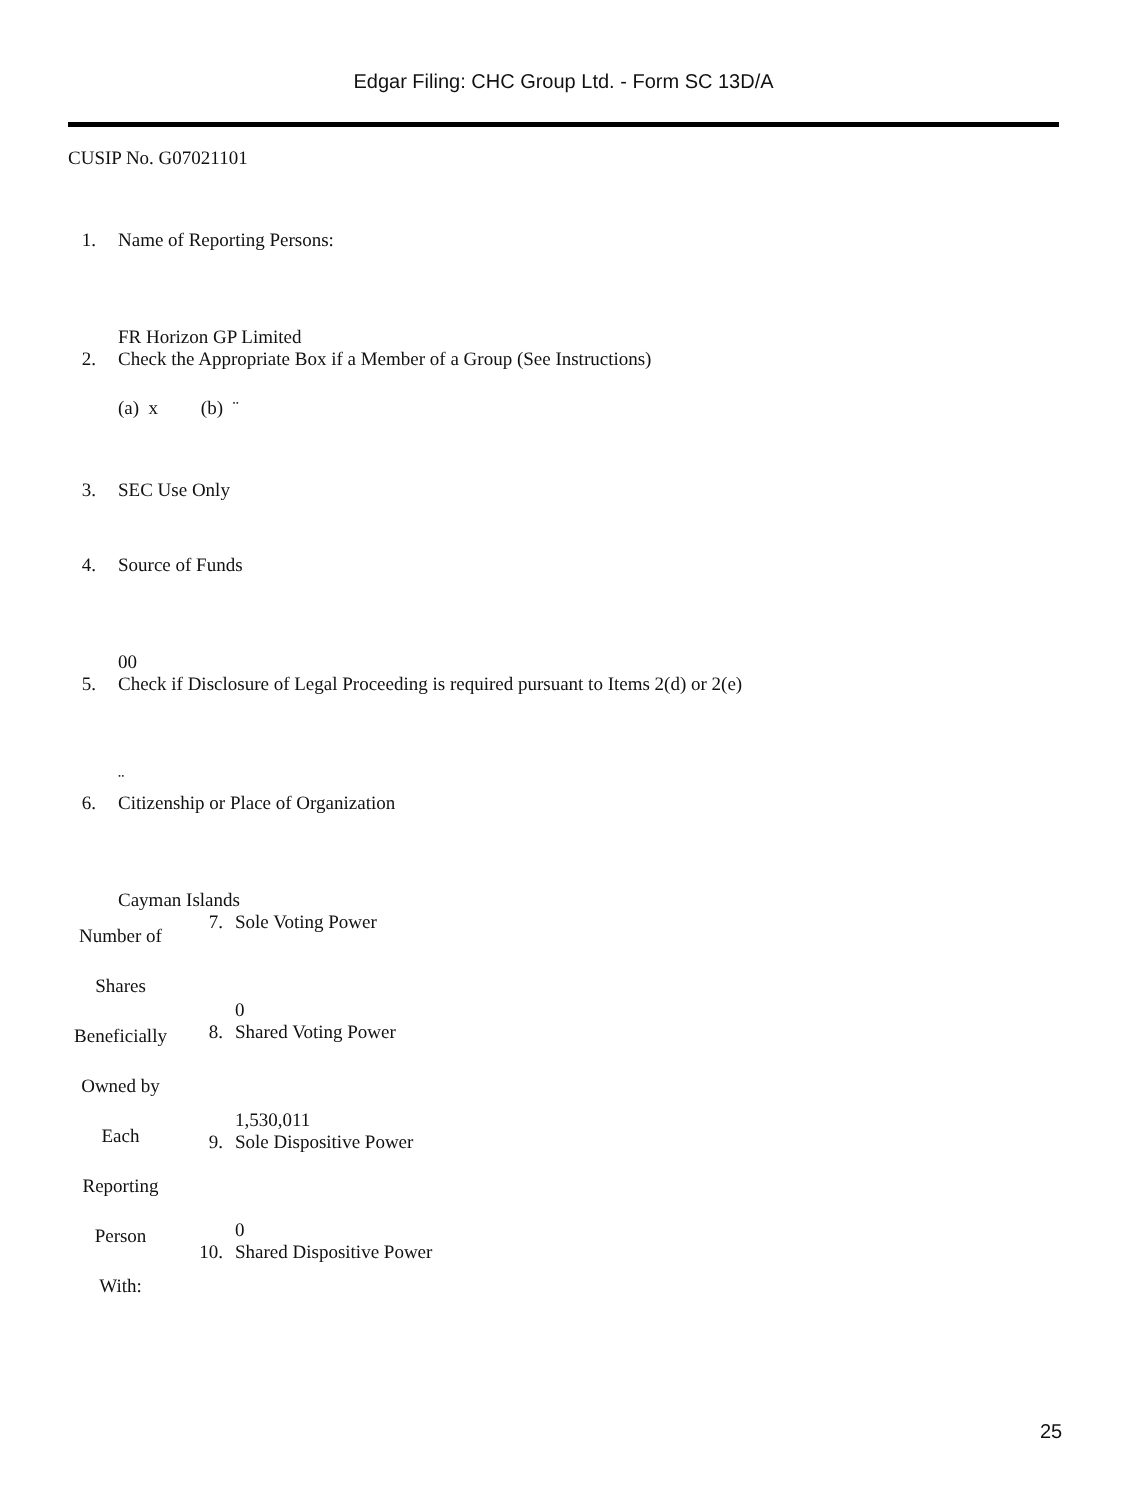Edgar Filing: CHC Group Ltd. - Form SC 13D/A
CUSIP No. G07021101
1. Name of Reporting Persons:
FR Horizon GP Limited
2. Check the Appropriate Box if a Member of a Group (See Instructions)
(a) x (b) ¨
3. SEC Use Only
4. Source of Funds
00
5. Check if Disclosure of Legal Proceeding is required pursuant to Items 2(d) or 2(e)
¨
6. Citizenship or Place of Organization
Cayman Islands
| Number of Shares Beneficially Owned by Each Reporting Person With: | 7. | Sole Voting Power 0 |
| | 8. | Shared Voting Power 1,530,011 |
| | 9. | Sole Dispositive Power 0 |
| | 10. | Shared Dispositive Power |
25